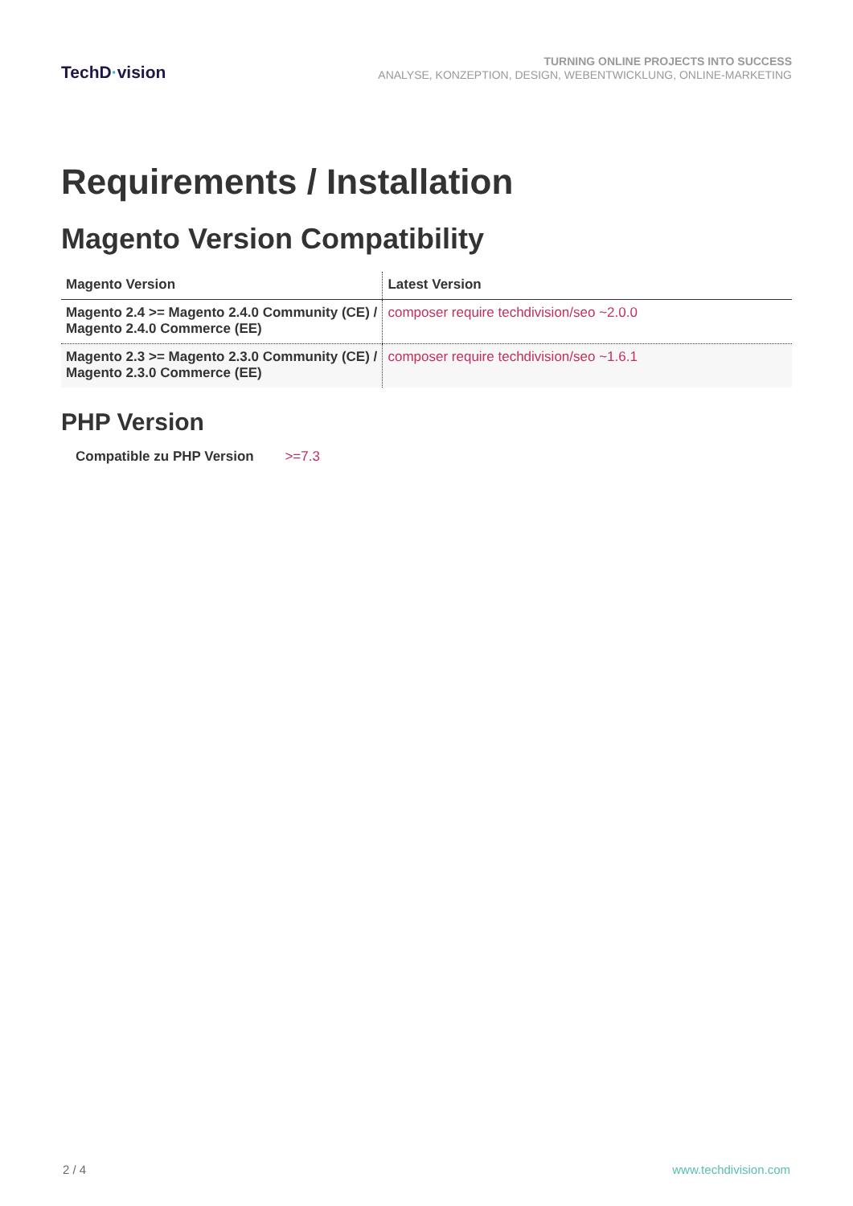TechD·vision
TURNING ONLINE PROJECTS INTO SUCCESS
ANALYSE, KONZEPTION, DESIGN, WEBENTWICKLUNG, ONLINE-MARKETING
Requirements / Installation
Magento Version Compatibility
| Magento Version | Latest Version |
| --- | --- |
| Magento 2.4 >= Magento 2.4.0 Community (CE) / Magento 2.4.0 Commerce (EE) | composer require techdivision/seo ~2.0.0 |
| Magento 2.3 >= Magento 2.3.0 Community (CE) / Magento 2.3.0 Commerce (EE) | composer require techdivision/seo ~1.6.1 |
PHP Version
Compatible zu PHP Version >=7.3
2 / 4 www.techdivision.com